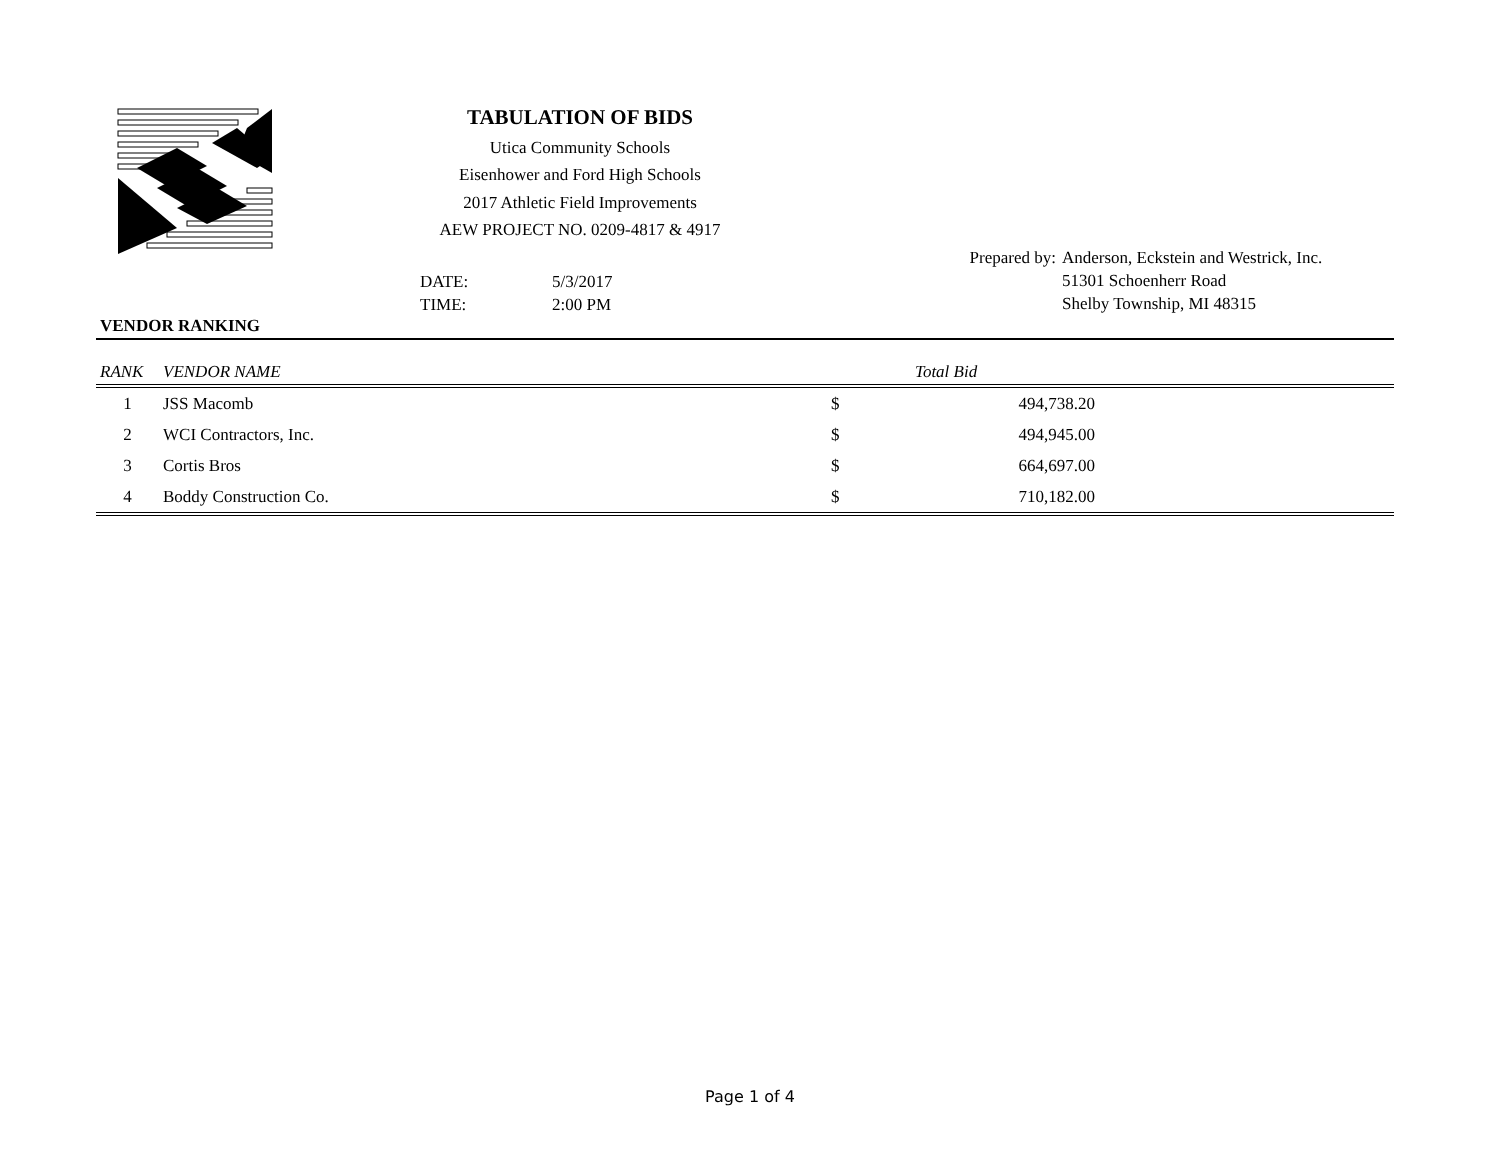TABULATION OF BIDS
Utica Community Schools
Eisenhower and Ford High Schools
2017 Athletic Field Improvements
AEW PROJECT NO. 0209-4817 & 4917
Prepared by: Anderson, Eckstein and Westrick, Inc.
51301 Schoenherr Road
Shelby Township, MI 48315
DATE: 5/3/2017
TIME: 2:00 PM
VENDOR RANKING
| RANK | VENDOR NAME | | Total Bid | |
| --- | --- | --- | --- | --- |
| 1 | JSS Macomb | $ | 494,738.20 | |
| 2 | WCI Contractors, Inc. | $ | 494,945.00 | |
| 3 | Cortis Bros | $ | 664,697.00 | |
| 4 | Boddy Construction Co. | $ | 710,182.00 | |
Page 1 of 4